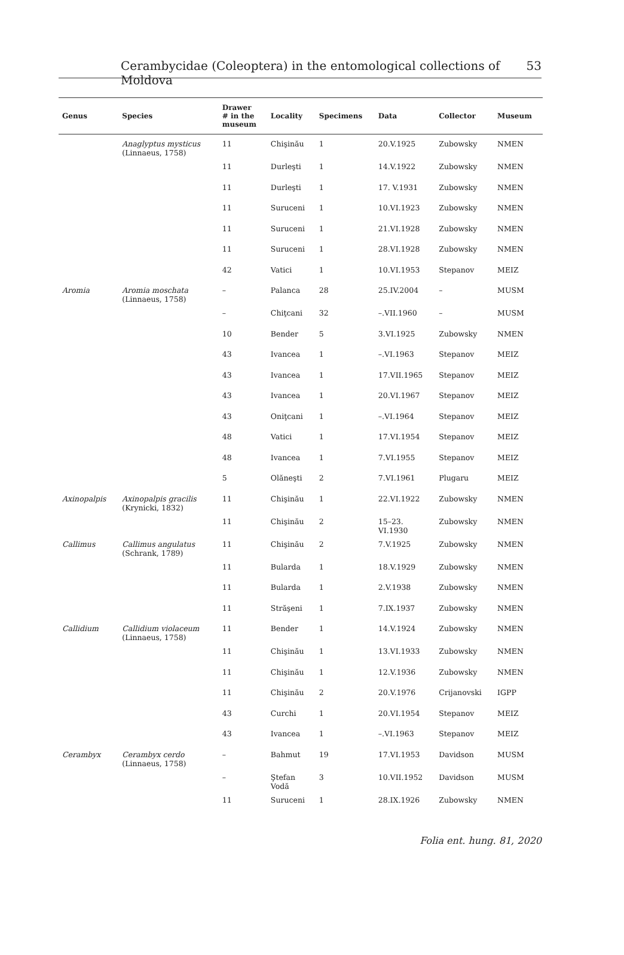Cerambycidae (Coleoptera) in the entomological collections of Moldova 53
| Genus | Species | Drawer # in the museum | Locality | Specimens | Data | Collector | Museum |
| --- | --- | --- | --- | --- | --- | --- | --- |
| | Anaglyptus mysticus (Linnaeus, 1758) | 11 | Chişinău | 1 | 20.V.1925 | Zubowsky | NMEN |
| | | 11 | Durleşti | 1 | 14.V.1922 | Zubowsky | NMEN |
| | | 11 | Durleşti | 1 | 17. V.1931 | Zubowsky | NMEN |
| | | 11 | Suruceni | 1 | 10.VI.1923 | Zubowsky | NMEN |
| | | 11 | Suruceni | 1 | 21.VI.1928 | Zubowsky | NMEN |
| | | 11 | Suruceni | 1 | 28.VI.1928 | Zubowsky | NMEN |
| | | 42 | Vatici | 1 | 10.VI.1953 | Stepanov | MEIZ |
| Aromia | Aromia moschata (Linnaeus, 1758) | – | Palanca | 28 | 25.IV.2004 | – | MUSM |
| | | – | Chiţcani | 32 | –.VII.1960 | – | MUSM |
| | | 10 | Bender | 5 | 3.VI.1925 | Zubowsky | NMEN |
| | | 43 | Ivancea | 1 | –.VI.1963 | Stepanov | MEIZ |
| | | 43 | Ivancea | 1 | 17.VII.1965 | Stepanov | MEIZ |
| | | 43 | Ivancea | 1 | 20.VI.1967 | Stepanov | MEIZ |
| | | 43 | Oniţcani | 1 | –.VI.1964 | Stepanov | MEIZ |
| | | 48 | Vatici | 1 | 17.VI.1954 | Stepanov | MEIZ |
| | | 48 | Ivancea | 1 | 7.VI.1955 | Stepanov | MEIZ |
| | | 5 | Olăneşti | 2 | 7.VI.1961 | Plugaru | MEIZ |
| Axinopalpis | Axinopalpis gracilis (Krynicki, 1832) | 11 | Chişinău | 1 | 22.VI.1922 | Zubowsky | NMEN |
| | | 11 | Chişinău | 2 | 15–23. VI.1930 | Zubowsky | NMEN |
| Callimus | Callimus angulatus (Schrank, 1789) | 11 | Chişinău | 2 | 7.V.1925 | Zubowsky | NMEN |
| | | 11 | Bularda | 1 | 18.V.1929 | Zubowsky | NMEN |
| | | 11 | Bularda | 1 | 2.V.1938 | Zubowsky | NMEN |
| | | 11 | Străşeni | 1 | 7.IX.1937 | Zubowsky | NMEN |
| Callidium | Callidium violaceum (Linnaeus, 1758) | 11 | Bender | 1 | 14.V.1924 | Zubowsky | NMEN |
| | | 11 | Chişinău | 1 | 13.VI.1933 | Zubowsky | NMEN |
| | | 11 | Chişinău | 1 | 12.V.1936 | Zubowsky | NMEN |
| | | 11 | Chişinău | 2 | 20.V.1976 | Crijanovski | IGPP |
| | | 43 | Curchi | 1 | 20.VI.1954 | Stepanov | MEIZ |
| | | 43 | Ivancea | 1 | –.VI.1963 | Stepanov | MEIZ |
| Cerambyx | Cerambyx cerdo (Linnaeus, 1758) | – | Bahmut | 19 | 17.VI.1953 | Davidson | MUSM |
| | | – | Ştefan Vodă | 3 | 10.VII.1952 | Davidson | MUSM |
| | | 11 | Suruceni | 1 | 28.IX.1926 | Zubowsky | NMEN |
Folia ent. hung. 81, 2020